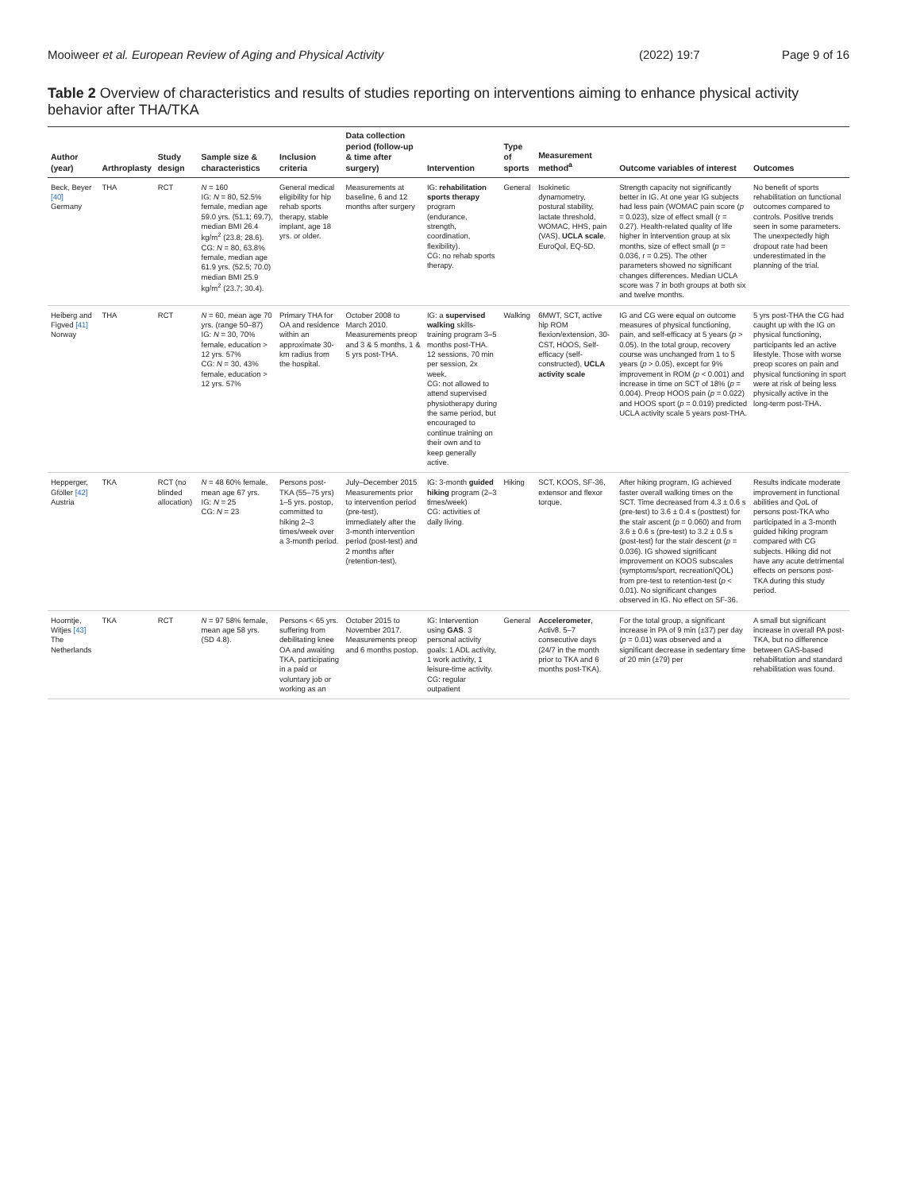Mooiweer et al. European Review of Aging and Physical Activity (2022) 19:7 Page 9 of 16
Table 2 Overview of characteristics and results of studies reporting on interventions aiming to enhance physical activity behavior after THA/TKA
| Author (year) | Arthroplasty | Study design | Sample size & characteristics | Inclusion criteria | Data collection period (follow-up & time after surgery) | Intervention | Type of sports | Measurement method<sup>a</sup> | Outcome variables of interest | Outcomes |
| --- | --- | --- | --- | --- | --- | --- | --- | --- | --- | --- |
| Beck, Beyer [40] Germany | THA | RCT | N = 160 IG: N = 80, 52.5% female, median age 59.0 yrs. (51.1; 69.7), median BMI 26.4 kg/m<sup>2</sup> (23.8; 28.6). CG: N = 80, 63.8% female, median age 61.9 yrs. (52.5; 70.0) median BMI 25.9 kg/m<sup>2</sup> (23.7; 30.4). | General medical eligibility for hip rehab sports therapy, stable implant, age 18 yrs. or older. | Measurements at baseline, 6 and 12 months after surgery | IG: rehabilitation sports therapy program (endurance, strength, coordination, flexibility). CG: no rehab sports therapy. | General | Isokinetic dynamometry, postural stability, lactate threshold, WOMAC, HHS, pain (VAS), UCLA scale , EuroQol, EQ-5D. | Strength capacity not significantly better in IG. At one year IG subjects had less pain (WOMAC pain score ( p = 0.023), size of effect small (r = 0.27). Health-related quality of life higher in intervention group at six months, size of effect small ( p = 0.036, r = 0.25). The other parameters showed no significant changes differences. Median UCLA score was 7 in both groups at both six and twelve months. | No benefit of sports rehabilitation on functional outcomes compared to controls. Positive trends seen in some parameters. The unexpectedly high dropout rate had been underestimated in the planning of the trial. |
| Heiberg and Figved [41] Norway | THA | RCT | N = 60, mean age 70 yrs. (range 50–87) IG: N = 30, 70% female, education > 12 yrs. 57% CG: N = 30, 43% female, education > 12 yrs. 57% | Primary THA for OA and residence within an approximate 30-km radius from the hospital. | October 2008 to March 2010. Measurements preop and 3 & 5 months, 1 & 5 yrs post-THA. | IG: a supervised walking skills-training program 3–5 months post-THA. 12 sessions, 70 min per session, 2x week. CG: not allowed to attend supervised physiotherapy during the same period, but encouraged to continue training on their own and to keep generally active. | Walking | 6MWT, SCT, active hip ROM flexion/extension, 30-CST, HOOS, Self-efficacy (self-constructed), UCLA activity scale | IG and CG were equal on outcome measures of physical functioning, pain, and self-efficacy at 5 years ( p > 0.05). In the total group, recovery course was unchanged from 1 to 5 years ( p > 0.05), except for 9% improvement in ROM ( p < 0.001) and increase in time on SCT of 18% ( p = 0.004). Preop HOOS pain ( p = 0.022) and HOOS sport ( p = 0.019) predicted UCLA activity scale 5 years post-THA. | 5 yrs post-THA the CG had caught up with the IG on physical functioning, participants led an active lifestyle. Those with worse preop scores on pain and physical functioning in sport were at risk of being less physically active in the long-term post-THA. |
| Hepperger, Gföller [42] Austria | TKA | RCT (no blinded allocation) | N = 48 60% female, mean age 67 yrs. IG: N = 25 CG: N = 23 | Persons post-TKA (55–75 yrs) 1–5 yrs. postop, committed to hiking 2–3 times/week over a 3-month period. | July–December 2015 Measurements prior to intervention period (pre-test), immediately after the 3-month intervention period (post-test) and 2 months after (retention-test). | IG: 3-month guided hiking program (2–3 times/week) CG: activities of daily living. | Hiking | SCT, KOOS, SF-36, extensor and flexor torque. | After hiking program, IG achieved faster overall walking times on the SCT. Time decreased from 4.3 ± 0.6 s (pre-test) to 3.6 ± 0.4 s (posttest) for the stair ascent ( p = 0.060) and from 3.6 ± 0.6 s (pre-test) to 3.2 ± 0.5 s (post-test) for the stair descent ( p = 0.036). IG showed significant improvement on KOOS subscales (symptoms/sport, recreation/QOL) from pre-test to retention-test ( p < 0.01). No significant changes observed in IG. No effect on SF-36. | Results indicate moderate improvement in functional abilities and QoL of persons post-TKA who participated in a 3-month guided hiking program compared with CG subjects. Hiking did not have any acute detrimental effects on persons post-TKA during this study period. |
| Hoorntje, Witjes [43] The Netherlands | TKA | RCT | N = 97 58% female, mean age 58 yrs. (SD 4.8). | Persons < 65 yrs. suffering from debilitating knee OA and awaiting TKA, participating in a paid or voluntary job or working as an | October 2015 to November 2017. Measurements preop and 6 months postop. | IG: Intervention using GAS . 3 personal activity goals: 1 ADL activity, 1 work activity, 1 leisure-time activity. CG: regular outpatient | General | Accelerometer , Activ8. 5–7 consecutive days (24/7 in the month prior to TKA and 6 months post-TKA). | For the total group, a significant increase in PA of 9 min (±37) per day ( p = 0.01) was observed and a significant decrease in sedentary time of 20 min (±79) per | A small but significant increase in overall PA post-TKA, but no difference between GAS-based rehabilitation and standard rehabilitation was found. |